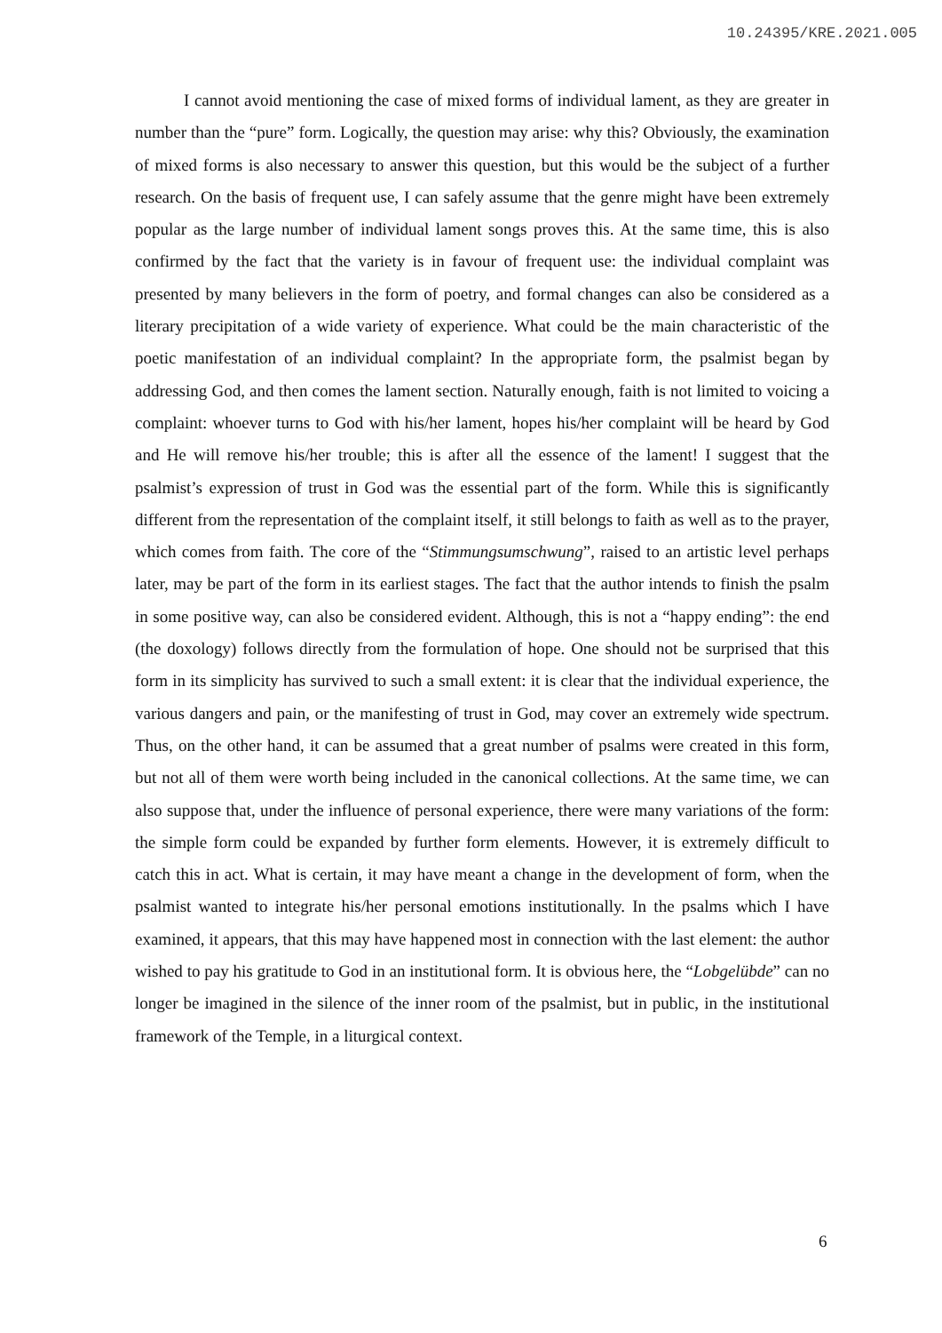10.24395/KRE.2021.005
I cannot avoid mentioning the case of mixed forms of individual lament, as they are greater in number than the “pure” form. Logically, the question may arise: why this? Obviously, the examination of mixed forms is also necessary to answer this question, but this would be the subject of a further research. On the basis of frequent use, I can safely assume that the genre might have been extremely popular as the large number of individual lament songs proves this. At the same time, this is also confirmed by the fact that the variety is in favour of frequent use: the individual complaint was presented by many believers in the form of poetry, and formal changes can also be considered as a literary precipitation of a wide variety of experience. What could be the main characteristic of the poetic manifestation of an individual complaint? In the appropriate form, the psalmist began by addressing God, and then comes the lament section. Naturally enough, faith is not limited to voicing a complaint: whoever turns to God with his/her lament, hopes his/her complaint will be heard by God and He will remove his/her trouble; this is after all the essence of the lament! I suggest that the psalmist’s expression of trust in God was the essential part of the form. While this is significantly different from the representation of the complaint itself, it still belongs to faith as well as to the prayer, which comes from faith. The core of the “Stimmungsumschwung”, raised to an artistic level perhaps later, may be part of the form in its earliest stages. The fact that the author intends to finish the psalm in some positive way, can also be considered evident. Although, this is not a “happy ending”: the end (the doxology) follows directly from the formulation of hope. One should not be surprised that this form in its simplicity has survived to such a small extent: it is clear that the individual experience, the various dangers and pain, or the manifesting of trust in God, may cover an extremely wide spectrum. Thus, on the other hand, it can be assumed that a great number of psalms were created in this form, but not all of them were worth being included in the canonical collections. At the same time, we can also suppose that, under the influence of personal experience, there were many variations of the form: the simple form could be expanded by further form elements. However, it is extremely difficult to catch this in act. What is certain, it may have meant a change in the development of form, when the psalmist wanted to integrate his/her personal emotions institutionally. In the psalms which I have examined, it appears, that this may have happened most in connection with the last element: the author wished to pay his gratitude to God in an institutional form. It is obvious here, the “Lobgelübde” can no longer be imagined in the silence of the inner room of the psalmist, but in public, in the institutional framework of the Temple, in a liturgical context.
6